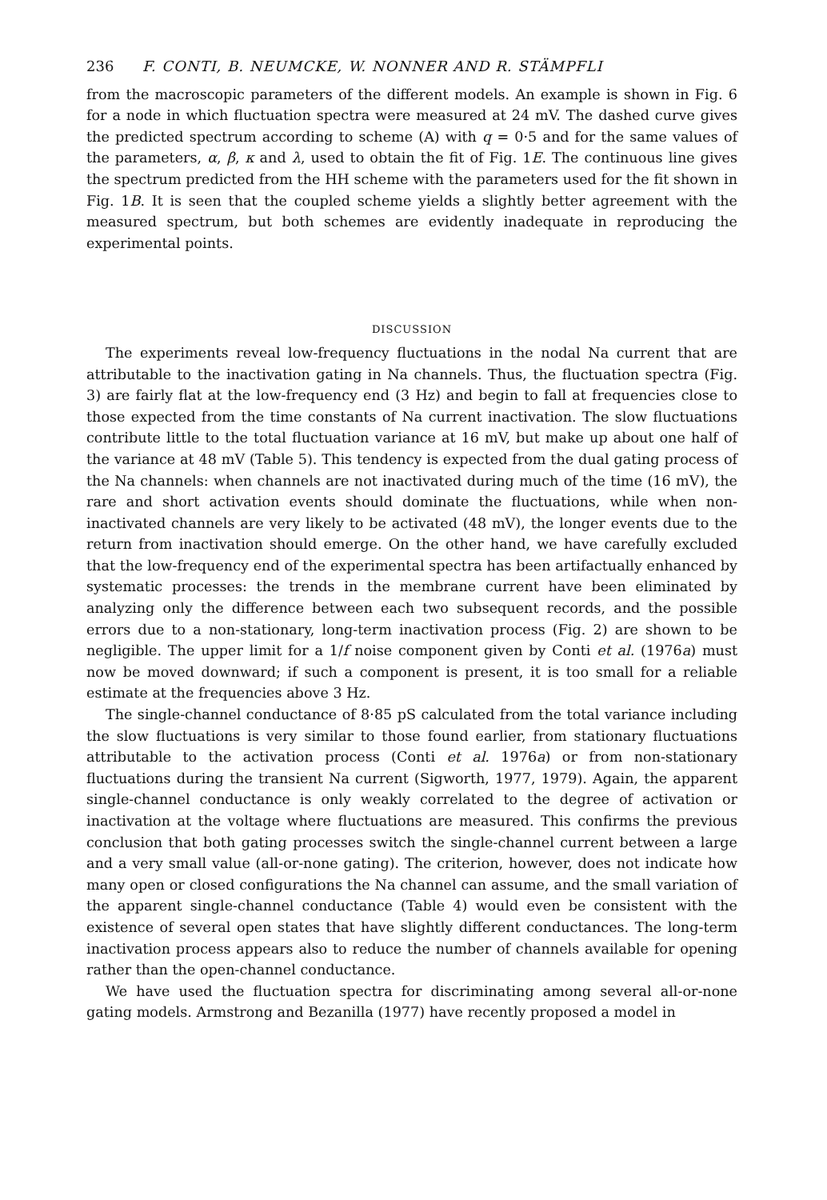236 F. CONTI, B. NEUMCKE, W. NONNER AND R. STÄMPFLI
from the macroscopic parameters of the different models. An example is shown in Fig. 6 for a node in which fluctuation spectra were measured at 24 mV. The dashed curve gives the predicted spectrum according to scheme (A) with q = 0·5 and for the same values of the parameters, α, β, κ and λ, used to obtain the fit of Fig. 1E. The continuous line gives the spectrum predicted from the HH scheme with the parameters used for the fit shown in Fig. 1B. It is seen that the coupled scheme yields a slightly better agreement with the measured spectrum, but both schemes are evidently inadequate in reproducing the experimental points.
DISCUSSION
The experiments reveal low-frequency fluctuations in the nodal Na current that are attributable to the inactivation gating in Na channels. Thus, the fluctuation spectra (Fig. 3) are fairly flat at the low-frequency end (3 Hz) and begin to fall at frequencies close to those expected from the time constants of Na current inactivation. The slow fluctuations contribute little to the total fluctuation variance at 16 mV, but make up about one half of the variance at 48 mV (Table 5). This tendency is expected from the dual gating process of the Na channels: when channels are not inactivated during much of the time (16 mV), the rare and short activation events should dominate the fluctuations, while when non-inactivated channels are very likely to be activated (48 mV), the longer events due to the return from inactivation should emerge. On the other hand, we have carefully excluded that the low-frequency end of the experimental spectra has been artifactually enhanced by systematic processes: the trends in the membrane current have been eliminated by analyzing only the difference between each two subsequent records, and the possible errors due to a non-stationary, long-term inactivation process (Fig. 2) are shown to be negligible. The upper limit for a 1/f noise component given by Conti et al. (1976a) must now be moved downward; if such a component is present, it is too small for a reliable estimate at the frequencies above 3 Hz.
The single-channel conductance of 8·85 pS calculated from the total variance including the slow fluctuations is very similar to those found earlier, from stationary fluctuations attributable to the activation process (Conti et al. 1976a) or from non-stationary fluctuations during the transient Na current (Sigworth, 1977, 1979). Again, the apparent single-channel conductance is only weakly correlated to the degree of activation or inactivation at the voltage where fluctuations are measured. This confirms the previous conclusion that both gating processes switch the single-channel current between a large and a very small value (all-or-none gating). The criterion, however, does not indicate how many open or closed configurations the Na channel can assume, and the small variation of the apparent single-channel conductance (Table 4) would even be consistent with the existence of several open states that have slightly different conductances. The long-term inactivation process appears also to reduce the number of channels available for opening rather than the open-channel conductance.
We have used the fluctuation spectra for discriminating among several all-or-none gating models. Armstrong and Bezanilla (1977) have recently proposed a model in